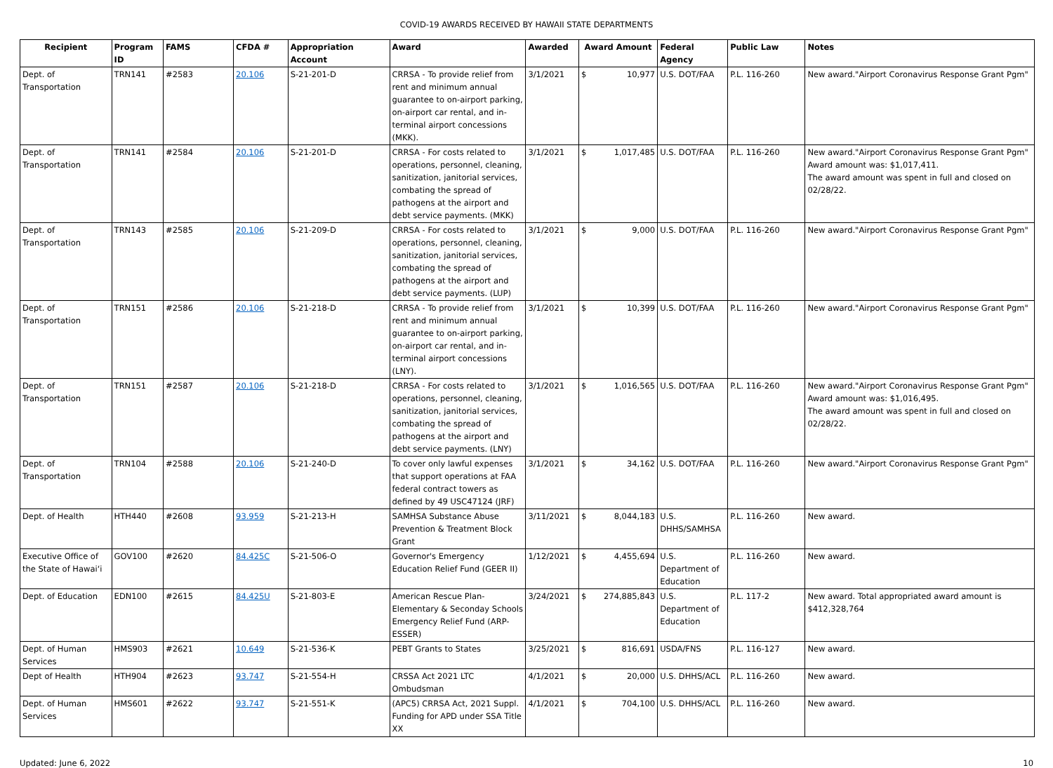COVID-19 AWARDS RECEIVED BY HAWAII STATE DEPARTMENTS
| Recipient | Program ID | FAMS | CFDA # | Appropriation Account | Award | Awarded | Award Amount | Federal Agency | Public Law | Notes |
| --- | --- | --- | --- | --- | --- | --- | --- | --- | --- | --- |
| Dept. of Transportation | TRN141 | #2583 | 20.106 | S-21-201-D | CRRSA - To provide relief from rent and minimum annual guarantee to on-airport parking, on-airport car rental, and in-terminal airport concessions (MKK). | 3/1/2021 | $ 10,977 | U.S. DOT/FAA | P.L. 116-260 | New award."Airport Coronavirus Response Grant Pgm" |
| Dept. of Transportation | TRN141 | #2584 | 20.106 | S-21-201-D | CRRSA - For costs related to operations, personnel, cleaning, sanitization, janitorial services, combating the spread of pathogens at the airport and debt service payments. (MKK) | 3/1/2021 | $ 1,017,485 | U.S. DOT/FAA | P.L. 116-260 | New award."Airport Coronavirus Response Grant Pgm" Award amount was: $1,017,411. The award amount was spent in full and closed on 02/28/22. |
| Dept. of Transportation | TRN143 | #2585 | 20.106 | S-21-209-D | CRRSA - For costs related to operations, personnel, cleaning, sanitization, janitorial services, combating the spread of pathogens at the airport and debt service payments. (LUP) | 3/1/2021 | $ 9,000 | U.S. DOT/FAA | P.L. 116-260 | New award."Airport Coronavirus Response Grant Pgm" |
| Dept. of Transportation | TRN151 | #2586 | 20.106 | S-21-218-D | CRRSA - To provide relief from rent and minimum annual guarantee to on-airport parking, on-airport car rental, and in-terminal airport concessions (LNY). | 3/1/2021 | $ 10,399 | U.S. DOT/FAA | P.L. 116-260 | New award."Airport Coronavirus Response Grant Pgm" |
| Dept. of Transportation | TRN151 | #2587 | 20.106 | S-21-218-D | CRRSA - For costs related to operations, personnel, cleaning, sanitization, janitorial services, combating the spread of pathogens at the airport and debt service payments. (LNY) | 3/1/2021 | $ 1,016,565 | U.S. DOT/FAA | P.L. 116-260 | New award."Airport Coronavirus Response Grant Pgm" Award amount was: $1,016,495. The award amount was spent in full and closed on 02/28/22. |
| Dept. of Transportation | TRN104 | #2588 | 20.106 | S-21-240-D | To cover only lawful expenses that support operations at FAA federal contract towers as defined by 49 USC47124 (JRF) | 3/1/2021 | $ 34,162 | U.S. DOT/FAA | P.L. 116-260 | New award."Airport Coronavirus Response Grant Pgm" |
| Dept. of Health | HTH440 | #2608 | 93.959 | S-21-213-H | SAMHSA Substance Abuse Prevention & Treatment Block Grant | 3/11/2021 | $ 8,044,183 | U.S. DHHS/SAMHSA | P.L. 116-260 | New award. |
| Executive Office of the State of Hawai‘i | GOV100 | #2620 | 84.425C | S-21-506-O | Governor's Emergency Education Relief Fund (GEER II) | 1/12/2021 | $ 4,455,694 | U.S. Department of Education | P.L. 116-260 | New award. |
| Dept. of Education | EDN100 | #2615 | 84.425U | S-21-803-E | American Rescue Plan-Elementary & Seconday Schools Emergency Relief Fund (ARP-ESSER) | 3/24/2021 | $ 274,885,843 | U.S. Department of Education | P.L. 117-2 | New award. Total appropriated award amount is $412,328,764 |
| Dept. of Human Services | HMS903 | #2621 | 10.649 | S-21-536-K | PEBT Grants to States | 3/25/2021 | $ 816,691 | USDA/FNS | P.L. 116-127 | New award. |
| Dept of Health | HTH904 | #2623 | 93.747 | S-21-554-H | CRSSA Act 2021 LTC Ombudsman | 4/1/2021 | $ 20,000 | U.S. DHHS/ACL | P.L. 116-260 | New award. |
| Dept. of Human Services | HMS601 | #2622 | 93.747 | S-21-551-K | (APC5) CRRSA Act, 2021 Suppl. Funding for APD under SSA Title XX | 4/1/2021 | $ 704,100 | U.S. DHHS/ACL | P.L. 116-260 | New award. |
Updated: June 6, 2022 10